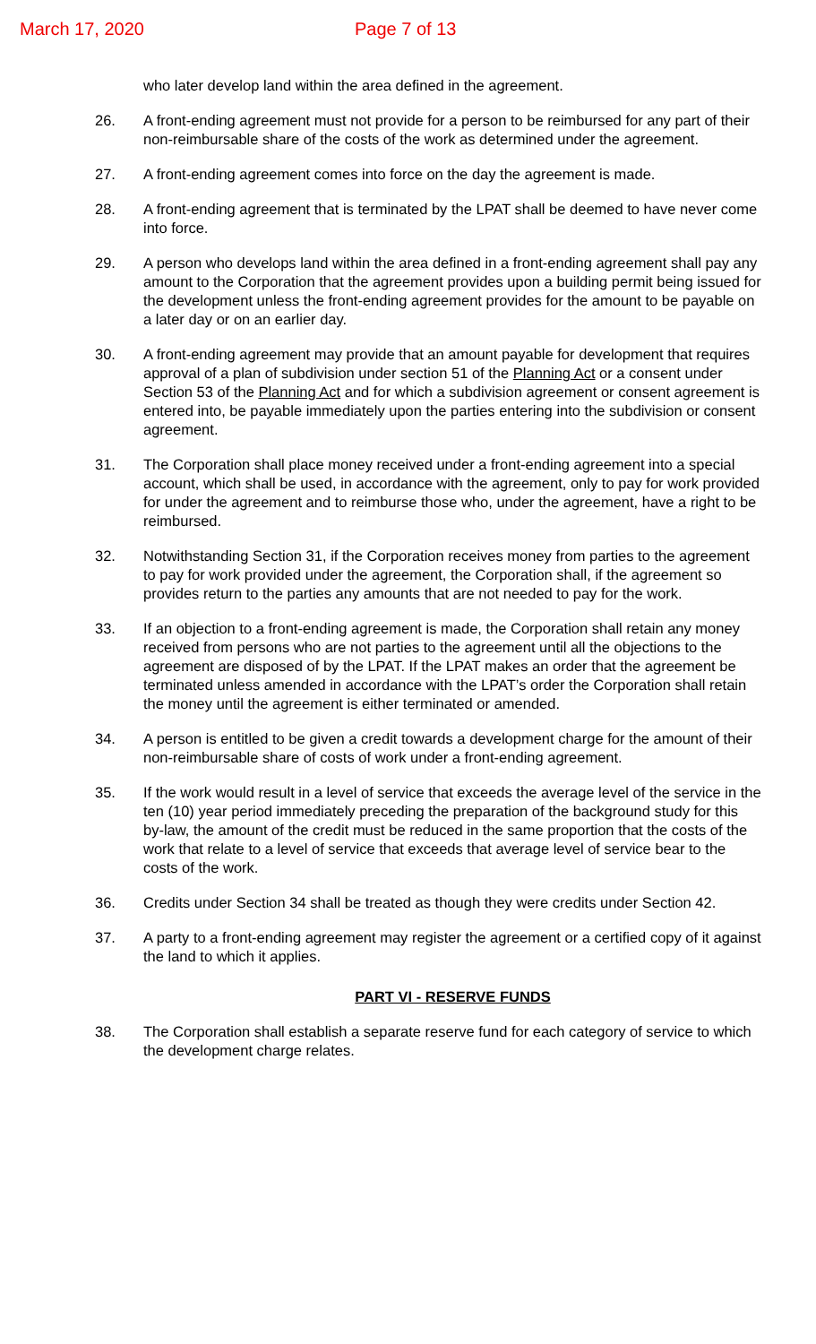March 17, 2020 Page 7 of 13
who later develop land within the area defined in the agreement.
26. A front-ending agreement must not provide for a person to be reimbursed for any part of their non-reimbursable share of the costs of the work as determined under the agreement.
27. A front-ending agreement comes into force on the day the agreement is made.
28. A front-ending agreement that is terminated by the LPAT shall be deemed to have never come into force.
29. A person who develops land within the area defined in a front-ending agreement shall pay any amount to the Corporation that the agreement provides upon a building permit being issued for the development unless the front-ending agreement provides for the amount to be payable on a later day or on an earlier day.
30. A front-ending agreement may provide that an amount payable for development that requires approval of a plan of subdivision under section 51 of the Planning Act or a consent under Section 53 of the Planning Act and for which a subdivision agreement or consent agreement is entered into, be payable immediately upon the parties entering into the subdivision or consent agreement.
31. The Corporation shall place money received under a front-ending agreement into a special account, which shall be used, in accordance with the agreement, only to pay for work provided for under the agreement and to reimburse those who, under the agreement, have a right to be reimbursed.
32. Notwithstanding Section 31, if the Corporation receives money from parties to the agreement to pay for work provided under the agreement, the Corporation shall, if the agreement so provides return to the parties any amounts that are not needed to pay for the work.
33. If an objection to a front-ending agreement is made, the Corporation shall retain any money received from persons who are not parties to the agreement until all the objections to the agreement are disposed of by the LPAT. If the LPAT makes an order that the agreement be terminated unless amended in accordance with the LPAT’s order the Corporation shall retain the money until the agreement is either terminated or amended.
34. A person is entitled to be given a credit towards a development charge for the amount of their non-reimbursable share of costs of work under a front-ending agreement.
35. If the work would result in a level of service that exceeds the average level of the service in the ten (10) year period immediately preceding the preparation of the background study for this by-law, the amount of the credit must be reduced in the same proportion that the costs of the work that relate to a level of service that exceeds that average level of service bear to the costs of the work.
36. Credits under Section 34 shall be treated as though they were credits under Section 42.
37. A party to a front-ending agreement may register the agreement or a certified copy of it against the land to which it applies.
PART VI - RESERVE FUNDS
38. The Corporation shall establish a separate reserve fund for each category of service to which the development charge relates.